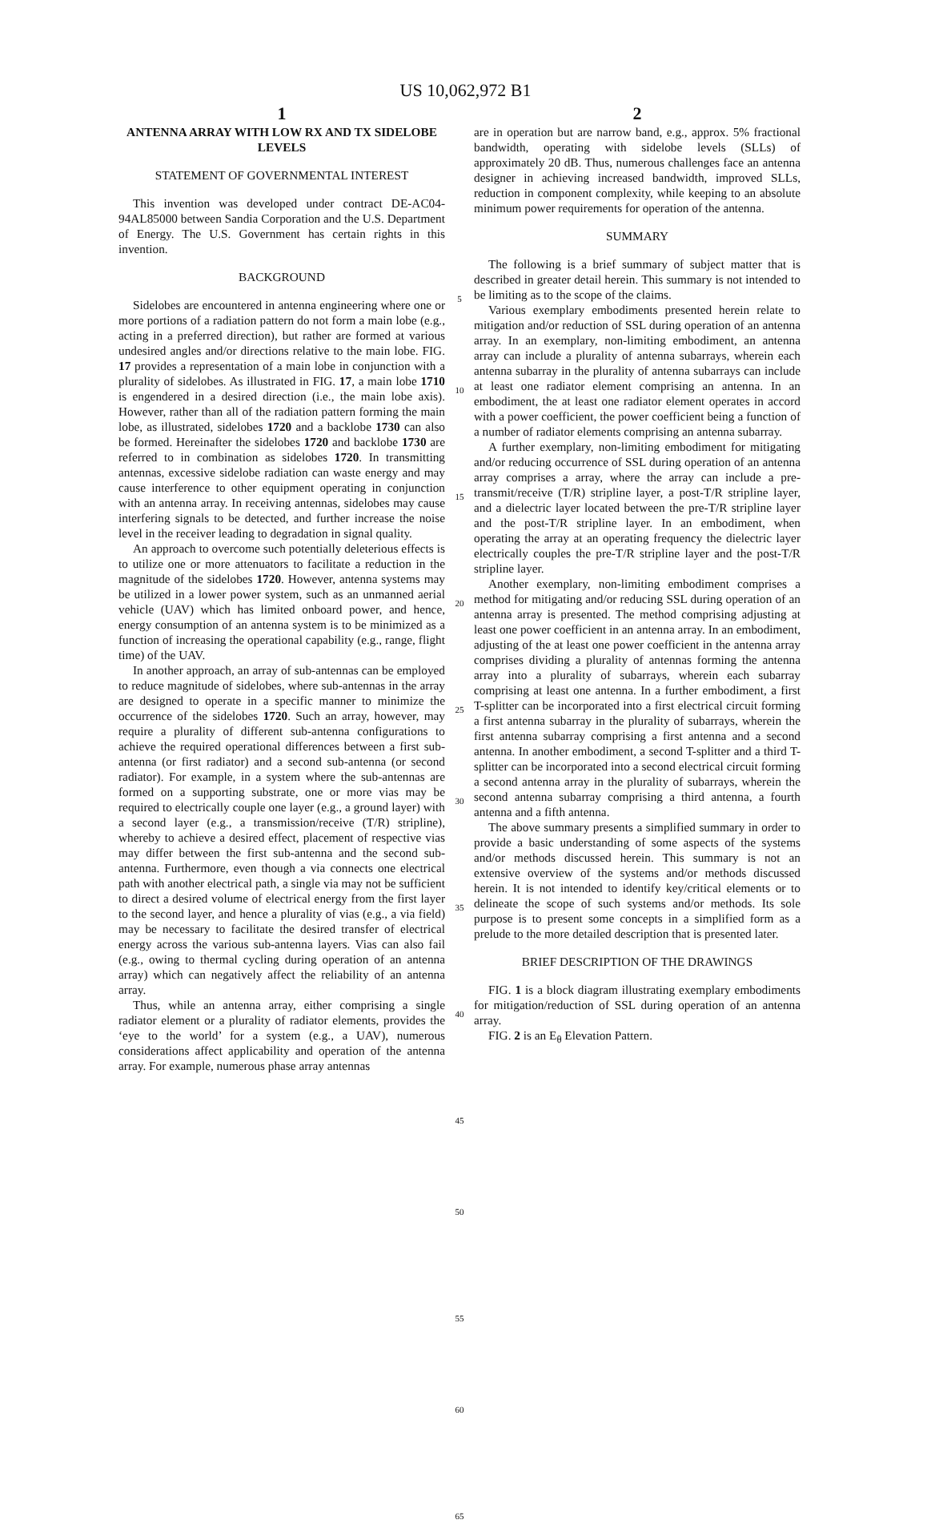US 10,062,972 B1
1
ANTENNA ARRAY WITH LOW RX AND TX SIDELOBE LEVELS
STATEMENT OF GOVERNMENTAL INTEREST
This invention was developed under contract DE-AC04-94AL85000 between Sandia Corporation and the U.S. Department of Energy. The U.S. Government has certain rights in this invention.
BACKGROUND
Sidelobes are encountered in antenna engineering where one or more portions of a radiation pattern do not form a main lobe (e.g., acting in a preferred direction), but rather are formed at various undesired angles and/or directions relative to the main lobe. FIG. 17 provides a representation of a main lobe in conjunction with a plurality of sidelobes. As illustrated in FIG. 17, a main lobe 1710 is engendered in a desired direction (i.e., the main lobe axis). However, rather than all of the radiation pattern forming the main lobe, as illustrated, sidelobes 1720 and a backlobe 1730 can also be formed. Hereinafter the sidelobes 1720 and backlobe 1730 are referred to in combination as sidelobes 1720. In transmitting antennas, excessive sidelobe radiation can waste energy and may cause interference to other equipment operating in conjunction with an antenna array. In receiving antennas, sidelobes may cause interfering signals to be detected, and further increase the noise level in the receiver leading to degradation in signal quality.
An approach to overcome such potentially deleterious effects is to utilize one or more attenuators to facilitate a reduction in the magnitude of the sidelobes 1720. However, antenna systems may be utilized in a lower power system, such as an unmanned aerial vehicle (UAV) which has limited onboard power, and hence, energy consumption of an antenna system is to be minimized as a function of increasing the operational capability (e.g., range, flight time) of the UAV.
In another approach, an array of sub-antennas can be employed to reduce magnitude of sidelobes, where sub-antennas in the array are designed to operate in a specific manner to minimize the occurrence of the sidelobes 1720. Such an array, however, may require a plurality of different sub-antenna configurations to achieve the required operational differences between a first sub-antenna (or first radiator) and a second sub-antenna (or second radiator). For example, in a system where the sub-antennas are formed on a supporting substrate, one or more vias may be required to electrically couple one layer (e.g., a ground layer) with a second layer (e.g., a transmission/receive (T/R) stripline), whereby to achieve a desired effect, placement of respective vias may differ between the first sub-antenna and the second sub-antenna. Furthermore, even though a via connects one electrical path with another electrical path, a single via may not be sufficient to direct a desired volume of electrical energy from the first layer to the second layer, and hence a plurality of vias (e.g., a via field) may be necessary to facilitate the desired transfer of electrical energy across the various sub-antenna layers. Vias can also fail (e.g., owing to thermal cycling during operation of an antenna array) which can negatively affect the reliability of an antenna array.
Thus, while an antenna array, either comprising a single radiator element or a plurality of radiator elements, provides the ‘eye to the world’ for a system (e.g., a UAV), numerous considerations affect applicability and operation of the antenna array. For example, numerous phase array antennas
5
10
15
20
25
30
35
40
45
50
55
60
65
2
are in operation but are narrow band, e.g., approx. 5% fractional bandwidth, operating with sidelobe levels (SLLs) of approximately 20 dB. Thus, numerous challenges face an antenna designer in achieving increased bandwidth, improved SLLs, reduction in component complexity, while keeping to an absolute minimum power requirements for operation of the antenna.
SUMMARY
The following is a brief summary of subject matter that is described in greater detail herein. This summary is not intended to be limiting as to the scope of the claims.
Various exemplary embodiments presented herein relate to mitigation and/or reduction of SSL during operation of an antenna array. In an exemplary, non-limiting embodiment, an antenna array can include a plurality of antenna subarrays, wherein each antenna subarray in the plurality of antenna subarrays can include at least one radiator element comprising an antenna. In an embodiment, the at least one radiator element operates in accord with a power coefficient, the power coefficient being a function of a number of radiator elements comprising an antenna subarray.
A further exemplary, non-limiting embodiment for mitigating and/or reducing occurrence of SSL during operation of an antenna array comprises a array, where the array can include a pre-transmit/receive (T/R) stripline layer, a post-T/R stripline layer, and a dielectric layer located between the pre-T/R stripline layer and the post-T/R stripline layer. In an embodiment, when operating the array at an operating frequency the dielectric layer electrically couples the pre-T/R stripline layer and the post-T/R stripline layer.
Another exemplary, non-limiting embodiment comprises a method for mitigating and/or reducing SSL during operation of an antenna array is presented. The method comprising adjusting at least one power coefficient in an antenna array. In an embodiment, adjusting of the at least one power coefficient in the antenna array comprises dividing a plurality of antennas forming the antenna array into a plurality of subarrays, wherein each subarray comprising at least one antenna. In a further embodiment, a first T-splitter can be incorporated into a first electrical circuit forming a first antenna subarray in the plurality of subarrays, wherein the first antenna subarray comprising a first antenna and a second antenna. In another embodiment, a second T-splitter and a third T-splitter can be incorporated into a second electrical circuit forming a second antenna array in the plurality of subarrays, wherein the second antenna subarray comprising a third antenna, a fourth antenna and a fifth antenna.
The above summary presents a simplified summary in order to provide a basic understanding of some aspects of the systems and/or methods discussed herein. This summary is not an extensive overview of the systems and/or methods discussed herein. It is not intended to identify key/critical elements or to delineate the scope of such systems and/or methods. Its sole purpose is to present some concepts in a simplified form as a prelude to the more detailed description that is presented later.
BRIEF DESCRIPTION OF THE DRAWINGS
FIG. 1 is a block diagram illustrating exemplary embodiments for mitigation/reduction of SSL during operation of an antenna array.
FIG. 2 is an E<sub>θ</sub> Elevation Pattern.